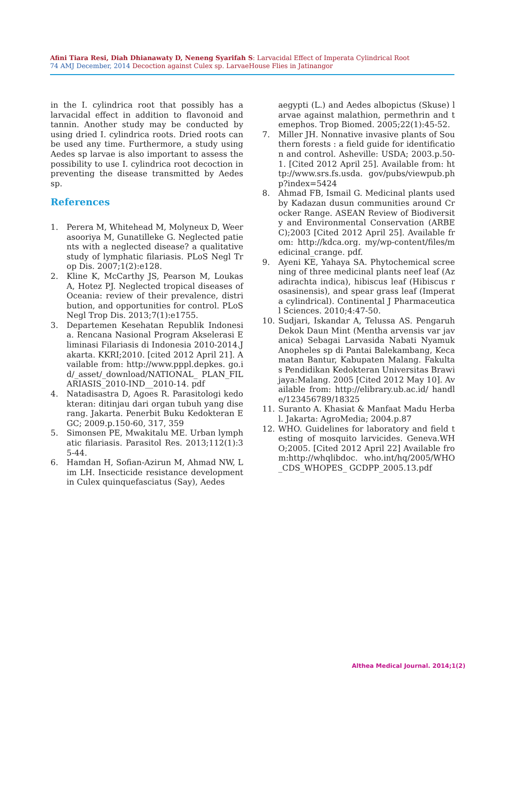Afini Tiara Resi, Diah Dhianawaty D, Neneng Syarifah S: Larvacidal Effect of Imperata Cylindrical Root
74 AMJ December, 2014 Decoction against Culex sp. LarvaeHouse Flies in Jatinangor
in the I. cylindrica root that possibly has a larvacidal effect in addition to flavonoid and tannin. Another study may be conducted by using dried I. cylindrica roots. Dried roots can be used any time. Furthermore, a study using Aedes sp larvae is also important to assess the possibility to use I. cylindrica root decoction in preventing the disease transmitted by Aedes sp.
References
1. Perera M, Whitehead M, Molyneux D, Weerasooriya M, Gunatilleke G. Neglected patients with a neglected disease? a qualitative study of lymphatic filariasis. PLoS Negl Trop Dis. 2007;1(2):e128.
2. Kline K, McCarthy JS, Pearson M, Loukas A, Hotez PJ. Neglected tropical diseases of Oceania: review of their prevalence, distribution, and opportunities for control. PLoS Negl Trop Dis. 2013;7(1):e1755.
3. Departemen Kesehatan Republik Indonesia. Rencana Nasional Program Akselerasi Eliminasi Filariasis di Indonesia 2010-2014.Jakarta. KKRI;2010. [cited 2012 April 21]. Available from: http://www.pppl.depkes. go.id/_asset/_download/NATIONAL_ PLAN_FILARIASIS_2010-IND__2010-14. pdf
4. Natadisastra D, Agoes R. Parasitologi kedokteran: ditinjau dari organ tubuh yang diserang. Jakarta. Penerbit Buku Kedokteran EGC; 2009.p.150-60, 317, 359
5. Simonsen PE, Mwakitalu ME. Urban lymphatic filariasis. Parasitol Res. 2013;112(1):35-44.
6. Hamdan H, Sofian-Azirun M, Ahmad NW, Lim LH. Insecticide resistance development in Culex quinquefasciatus (Say), Aedes
aegypti (L.) and Aedes albopictus (Skuse) larvae against malathion, permethrin and temephos. Trop Biomed. 2005;22(1):45-52.
7. Miller JH. Nonnative invasive plants of Southern forests : a field guide for identification and control. Asheville: USDA; 2003.p.50-1. [Cited 2012 April 25]. Available from: http://www.srs.fs.usda. gov/pubs/viewpub.php?index=5424
8. Ahmad FB, Ismail G. Medicinal plants used by Kadazan dusun communities around Crocker Range. ASEAN Review of Biodiversity and Environmental Conservation (ARBEC);2003 [Cited 2012 April 25]. Available from: http://kdca.org. my/wp-content/files/medicinal_crange. pdf.
9. Ayeni KE, Yahaya SA. Phytochemical screening of three medicinal plants neef leaf (Azadirachta indica), hibiscus leaf (Hibiscus rosasinensis), and spear grass leaf (Imperata cylindrical). Continental J Pharmaceutical Sciences. 2010;4:47-50.
10. Sudjari, Iskandar A, Telussa AS. Pengaruh Dekok Daun Mint (Mentha arvensis var javanica) Sebagai Larvasida Nabati Nyamuk Anopheles sp di Pantai Balekambang, Kecamatan Bantur, Kabupaten Malang. Fakultas Pendidikan Kedokteran Universitas Brawijaya:Malang. 2005 [Cited 2012 May 10]. Available from: http://elibrary.ub.ac.id/ handle/123456789/18325
11. Suranto A. Khasiat & Manfaat Madu Herbal. Jakarta: AgroMedia; 2004.p.87
12. WHO. Guidelines for laboratory and field testing of mosquito larvicides. Geneva.WHO;2005. [Cited 2012 April 22] Available from:http://whqlibdoc. who.int/hq/2005/WHO_CDS_WHOPES_ GCDPP_2005.13.pdf
Althea Medical Journal. 2014;1(2)